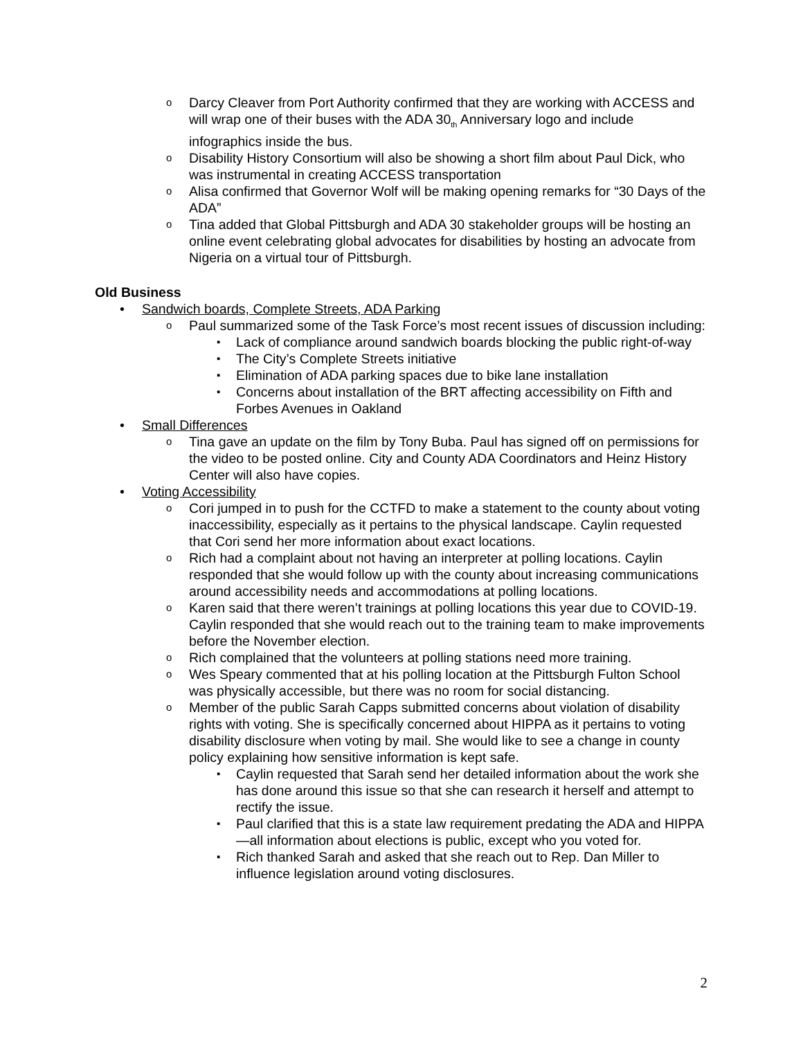Darcy Cleaver from Port Authority confirmed that they are working with ACCESS and will wrap one of their buses with the ADA 30<sub>th</sub> Anniversary logo and include infographics inside the bus.
Disability History Consortium will also be showing a short film about Paul Dick, who was instrumental in creating ACCESS transportation
Alisa confirmed that Governor Wolf will be making opening remarks for “30 Days of the ADA”
Tina added that Global Pittsburgh and ADA 30 stakeholder groups will be hosting an online event celebrating global advocates for disabilities by hosting an advocate from Nigeria on a virtual tour of Pittsburgh.
Old Business
Sandwich boards, Complete Streets, ADA Parking
Paul summarized some of the Task Force’s most recent issues of discussion including:
Lack of compliance around sandwich boards blocking the public right-of-way
The City’s Complete Streets initiative
Elimination of ADA parking spaces due to bike lane installation
Concerns about installation of the BRT affecting accessibility on Fifth and Forbes Avenues in Oakland
Small Differences
Tina gave an update on the film by Tony Buba. Paul has signed off on permissions for the video to be posted online. City and County ADA Coordinators and Heinz History Center will also have copies.
Voting Accessibility
Cori jumped in to push for the CCTFD to make a statement to the county about voting inaccessibility, especially as it pertains to the physical landscape. Caylin requested that Cori send her more information about exact locations.
Rich had a complaint about not having an interpreter at polling locations. Caylin responded that she would follow up with the county about increasing communications around accessibility needs and accommodations at polling locations.
Karen said that there weren’t trainings at polling locations this year due to COVID-19. Caylin responded that she would reach out to the training team to make improvements before the November election.
Rich complained that the volunteers at polling stations need more training.
Wes Speary commented that at his polling location at the Pittsburgh Fulton School was physically accessible, but there was no room for social distancing.
Member of the public Sarah Capps submitted concerns about violation of disability rights with voting. She is specifically concerned about HIPPA as it pertains to voting disability disclosure when voting by mail. She would like to see a change in county policy explaining how sensitive information is kept safe.
Caylin requested that Sarah send her detailed information about the work she has done around this issue so that she can research it herself and attempt to rectify the issue.
Paul clarified that this is a state law requirement predating the ADA and HIPPA—all information about elections is public, except who you voted for.
Rich thanked Sarah and asked that she reach out to Rep. Dan Miller to influence legislation around voting disclosures.
2